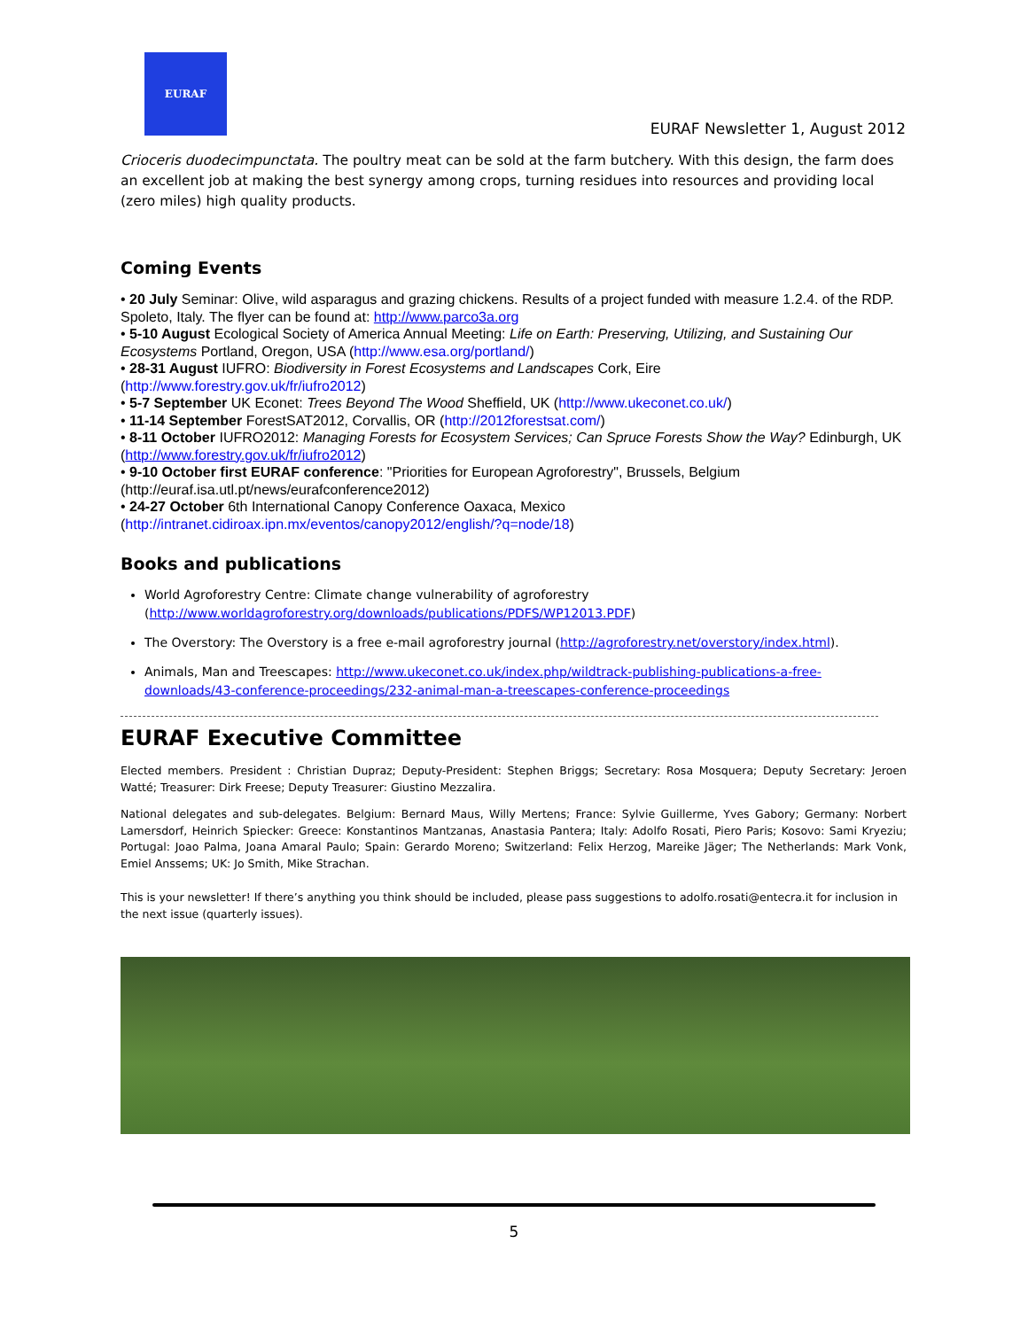EURAF
EURAF Newsletter 1, August 2012
Crioceris duodecimpunctata. The poultry meat can be sold at the farm butchery. With this design, the farm does an excellent job at making the best synergy among crops, turning residues into resources and providing local (zero miles) high quality products.
Coming Events
• 20 July Seminar: Olive, wild asparagus and grazing chickens. Results of a project funded with measure 1.2.4. of the RDP. Spoleto, Italy. The flyer can be found at: http://www.parco3a.org
• 5-10 August Ecological Society of America Annual Meeting: Life on Earth: Preserving, Utilizing, and Sustaining Our Ecosystems Portland, Oregon, USA (http://www.esa.org/portland/)
• 28-31 August IUFRO: Biodiversity in Forest Ecosystems and Landscapes Cork, Eire
(http://www.forestry.gov.uk/fr/iufro2012)
• 5-7 September UK Econet: Trees Beyond The Wood Sheffield, UK (http://www.ukeconet.co.uk/)
• 11-14 September ForestSAT2012, Corvallis, OR (http://2012forestsat.com/)
• 8-11 October IUFRO2012: Managing Forests for Ecosystem Services; Can Spruce Forests Show the Way? Edinburgh, UK (http://www.forestry.gov.uk/fr/iufro2012)
• 9-10 October first EURAF conference: "Priorities for European Agroforestry", Brussels, Belgium
(http://euraf.isa.utl.pt/news/eurafconference2012)
• 24-27 October 6th International Canopy Conference Oaxaca, Mexico
(http://intranet.cidiroax.ipn.mx/eventos/canopy2012/english/?q=node/18)
Books and publications
World Agroforestry Centre: Climate change vulnerability of agroforestry (http://www.worldagroforestry.org/downloads/publications/PDFS/WP12013.PDF)
The Overstory: The Overstory is a free e-mail agroforestry journal (http://agroforestry.net/overstory/index.html).
Animals, Man and Treescapes: http://www.ukeconet.co.uk/index.php/wildtrack-publishing-publications-a-free-downloads/43-conference-proceedings/232-animal-man-a-treescapes-conference-proceedings
EURAF Executive Committee
Elected members. President : Christian Dupraz; Deputy-President: Stephen Briggs; Secretary: Rosa Mosquera; Deputy Secretary: Jeroen Watté; Treasurer: Dirk Freese; Deputy Treasurer: Giustino Mezzalira.
National delegates and sub-delegates. Belgium: Bernard Maus, Willy Mertens; France: Sylvie Guillerme, Yves Gabory; Germany: Norbert Lamersdorf, Heinrich Spiecker: Greece: Konstantinos Mantzanas, Anastasia Pantera; Italy: Adolfo Rosati, Piero Paris; Kosovo: Sami Kryeziu; Portugal: Joao Palma, Joana Amaral Paulo; Spain: Gerardo Moreno; Switzerland: Felix Herzog, Mareike Jäger; The Netherlands: Mark Vonk, Emiel Anssems; UK: Jo Smith, Mike Strachan.
This is your newsletter! If there’s anything you think should be included, please pass suggestions to adolfo.rosati@entecra.it for inclusion in the next issue (quarterly issues).
5